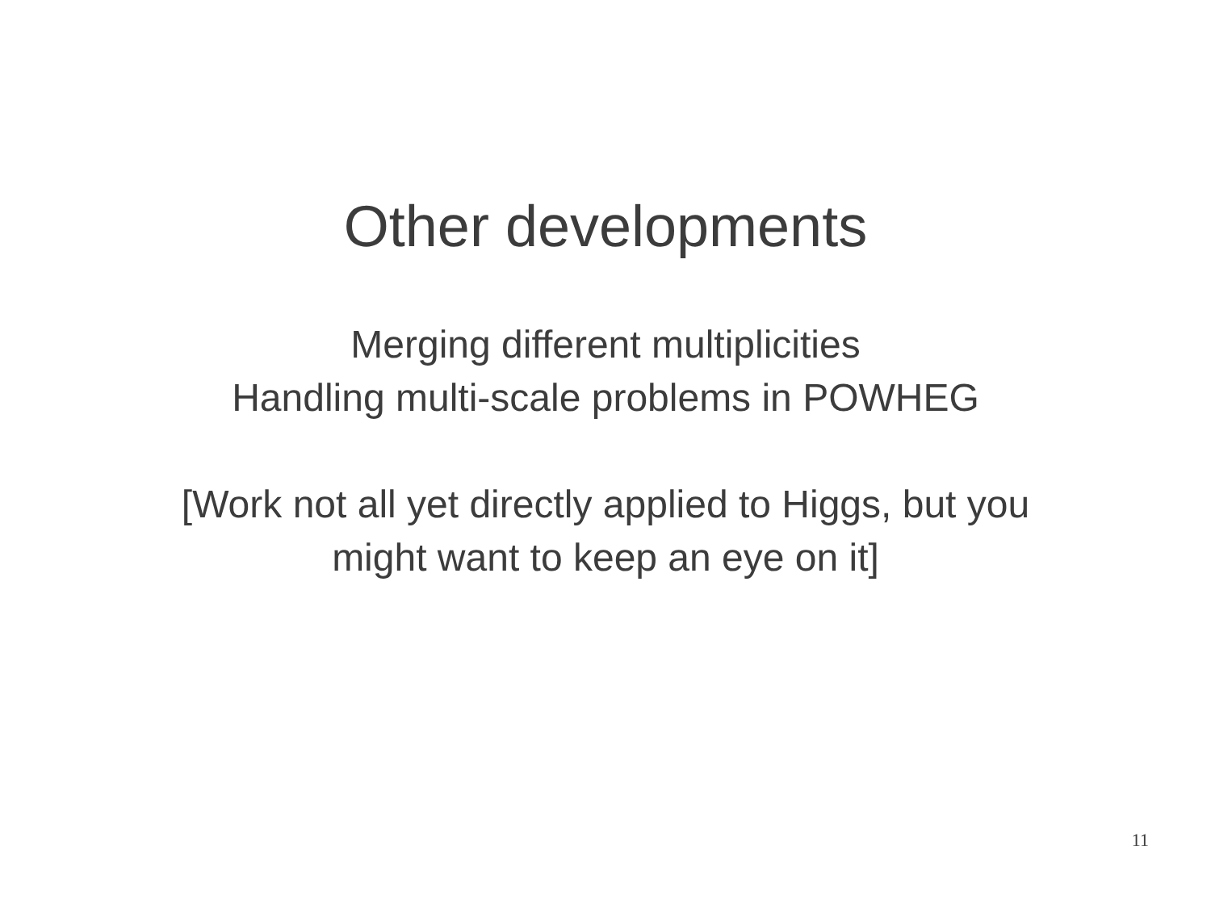Other developments
Merging different multiplicities
Handling multi-scale problems in POWHEG
[Work not all yet directly applied to Higgs, but you
might want to keep an eye on it]
11